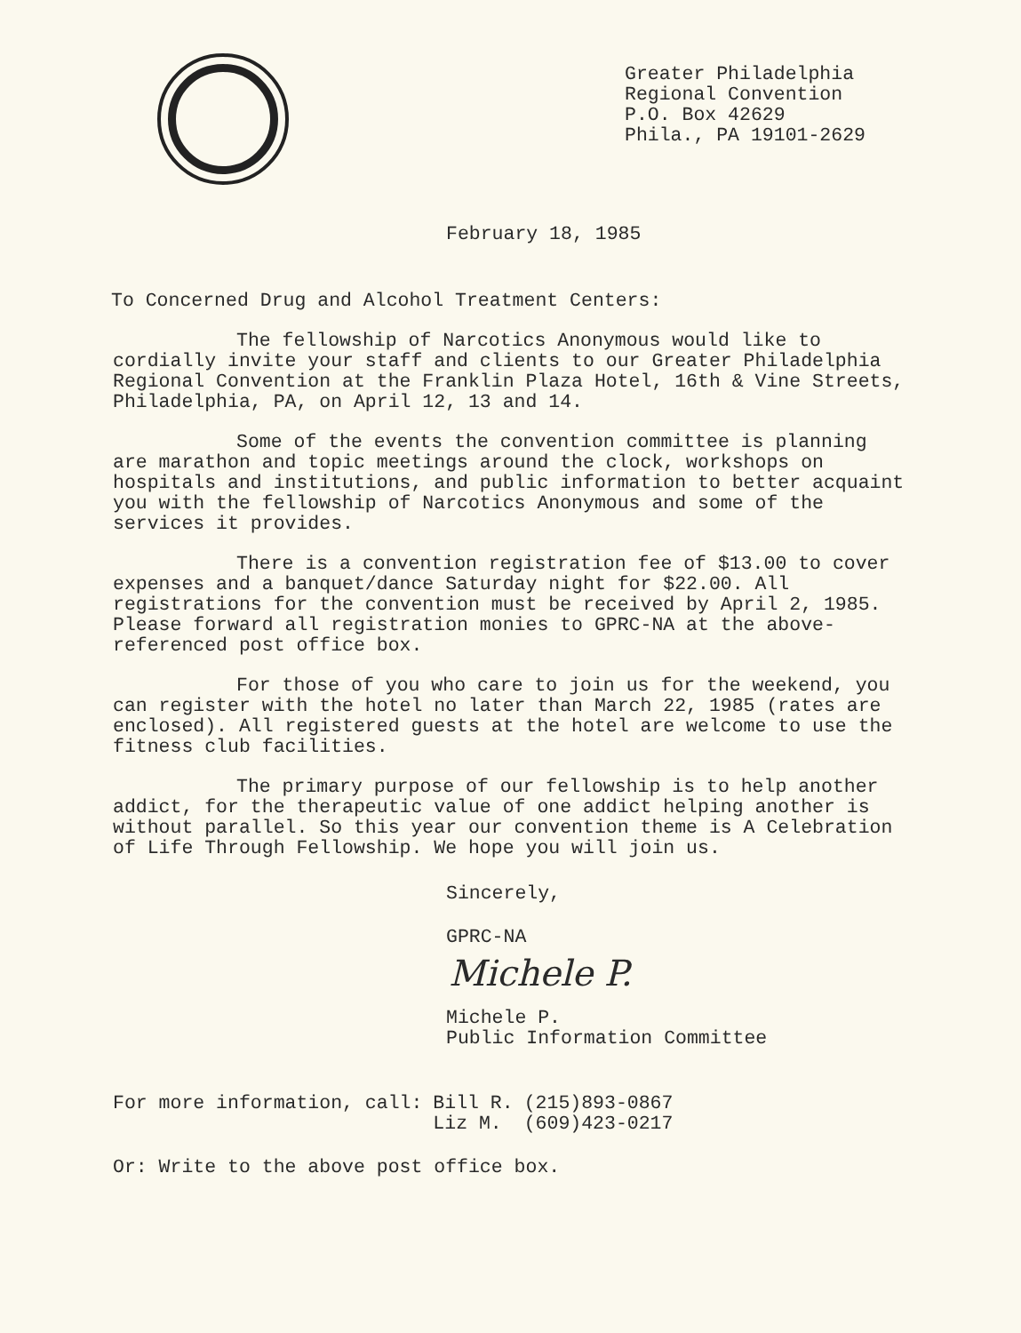Greater Philadelphia
Regional Convention
P.O. Box 42629
Phila., PA 19101-2629
February 18, 1985
To Concerned Drug and Alcohol Treatment Centers:
The fellowship of Narcotics Anonymous would like to cordially invite your staff and clients to our Greater Philadelphia Regional Convention at the Franklin Plaza Hotel, 16th & Vine Streets, Philadelphia, PA, on April 12, 13 and 14.
Some of the events the convention committee is planning are marathon and topic meetings around the clock, workshops on hospitals and institutions, and public information to better acquaint you with the fellowship of Narcotics Anonymous and some of the services it provides.
There is a convention registration fee of $13.00 to cover expenses and a banquet/dance Saturday night for $22.00. All registrations for the convention must be received by April 2, 1985. Please forward all registration monies to GPRC-NA at the above-referenced post office box.
For those of you who care to join us for the weekend, you can register with the hotel no later than March 22, 1985 (rates are enclosed). All registered guests at the hotel are welcome to use the fitness club facilities.
The primary purpose of our fellowship is to help another addict, for the therapeutic value of one addict helping another is without parallel. So this year our convention theme is A Celebration of Life Through Fellowship. We hope you will join us.
Sincerely,
GPRC-NA
Michele P.
Michele P.
Public Information Committee
| For more information, call: | Bill R. | (215)893-0867 |
| | Liz M. | (609)423-0217 |
Or: Write to the above post office box.